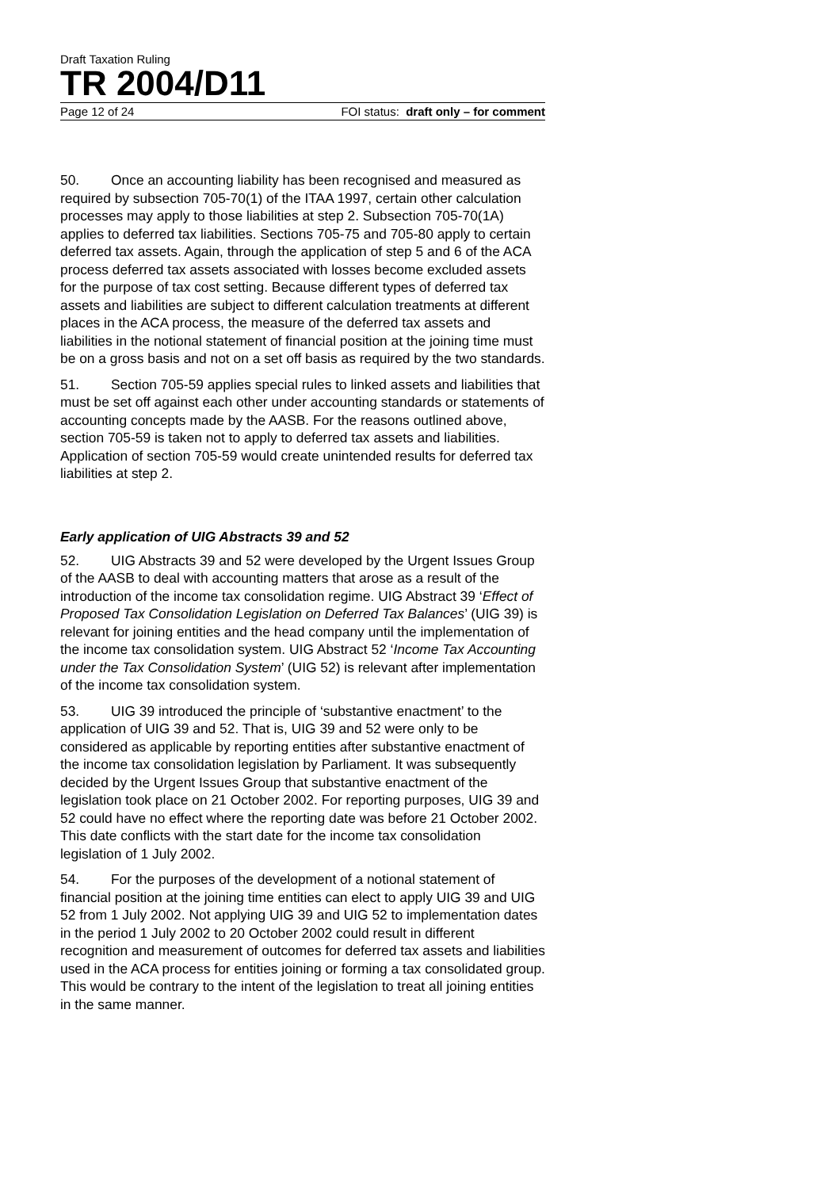Draft Taxation Ruling
TR 2004/D11
Page 12 of 24 FOI status: draft only – for comment
50. Once an accounting liability has been recognised and measured as required by subsection 705-70(1) of the ITAA 1997, certain other calculation processes may apply to those liabilities at step 2. Subsection 705-70(1A) applies to deferred tax liabilities. Sections 705-75 and 705-80 apply to certain deferred tax assets. Again, through the application of step 5 and 6 of the ACA process deferred tax assets associated with losses become excluded assets for the purpose of tax cost setting. Because different types of deferred tax assets and liabilities are subject to different calculation treatments at different places in the ACA process, the measure of the deferred tax assets and liabilities in the notional statement of financial position at the joining time must be on a gross basis and not on a set off basis as required by the two standards.
51. Section 705-59 applies special rules to linked assets and liabilities that must be set off against each other under accounting standards or statements of accounting concepts made by the AASB. For the reasons outlined above, section 705-59 is taken not to apply to deferred tax assets and liabilities. Application of section 705-59 would create unintended results for deferred tax liabilities at step 2.
Early application of UIG Abstracts 39 and 52
52. UIG Abstracts 39 and 52 were developed by the Urgent Issues Group of the AASB to deal with accounting matters that arose as a result of the introduction of the income tax consolidation regime. UIG Abstract 39 ‘Effect of Proposed Tax Consolidation Legislation on Deferred Tax Balances’ (UIG 39) is relevant for joining entities and the head company until the implementation of the income tax consolidation system. UIG Abstract 52 ‘Income Tax Accounting under the Tax Consolidation System’ (UIG 52) is relevant after implementation of the income tax consolidation system.
53. UIG 39 introduced the principle of ‘substantive enactment’ to the application of UIG 39 and 52. That is, UIG 39 and 52 were only to be considered as applicable by reporting entities after substantive enactment of the income tax consolidation legislation by Parliament. It was subsequently decided by the Urgent Issues Group that substantive enactment of the legislation took place on 21 October 2002. For reporting purposes, UIG 39 and 52 could have no effect where the reporting date was before 21 October 2002. This date conflicts with the start date for the income tax consolidation legislation of 1 July 2002.
54. For the purposes of the development of a notional statement of financial position at the joining time entities can elect to apply UIG 39 and UIG 52 from 1 July 2002. Not applying UIG 39 and UIG 52 to implementation dates in the period 1 July 2002 to 20 October 2002 could result in different recognition and measurement of outcomes for deferred tax assets and liabilities used in the ACA process for entities joining or forming a tax consolidated group. This would be contrary to the intent of the legislation to treat all joining entities in the same manner.